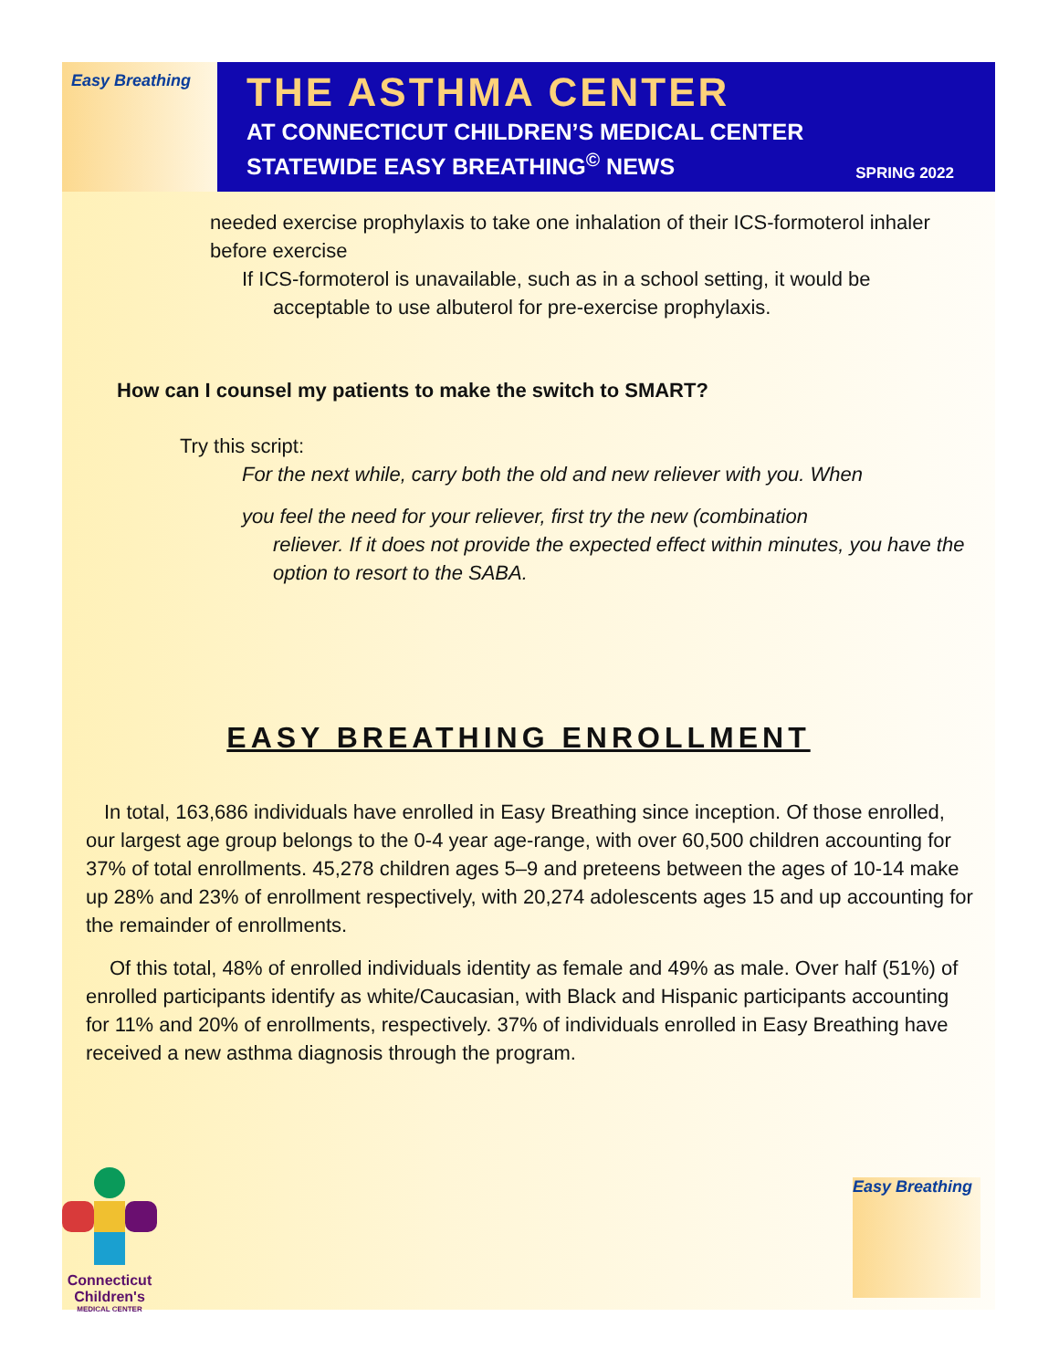Easy Breathing
THE ASTHMA CENTER
AT CONNECTICUT CHILDREN’S MEDICAL CENTER
STATEWIDE EASY BREATHING<sup>©</sup> NEWS
SPRING 2022
needed exercise prophylaxis to take one inhalation of their ICS-formoterol inhaler before exercise
If ICS-formoterol is unavailable, such as in a school setting, it would be
acceptable to use albuterol for pre-exercise prophylaxis.
How can I counsel my patients to make the switch to SMART?
Try this script:
For the next while, carry both the old and new reliever with you. When
you feel the need for your reliever, first try the new (combination
reliever. If it does not provide the expected effect within minutes, you have the option to resort to the SABA.
EASY BREATHING ENROLLMENT
In total, 163,686 individuals have enrolled in Easy Breathing since inception. Of those enrolled, our largest age group belongs to the 0-4 year age-range, with over 60,500 children accounting for 37% of total enrollments. 45,278 children ages 5–9 and preteens between the ages of 10-14 make up 28% and 23% of enrollment respectively, with 20,274 adolescents ages 15 and up accounting for the remainder of enrollments.
Of this total, 48% of enrolled individuals identity as female and 49% as male. Over half (51%) of enrolled participants identify as white/Caucasian, with Black and Hispanic participants accounting for 11% and 20% of enrollments, respectively. 37% of individuals enrolled in Easy Breathing have received a new asthma diagnosis through the program.
Connecticut Children's
MEDICAL CENTER
Easy Breathing